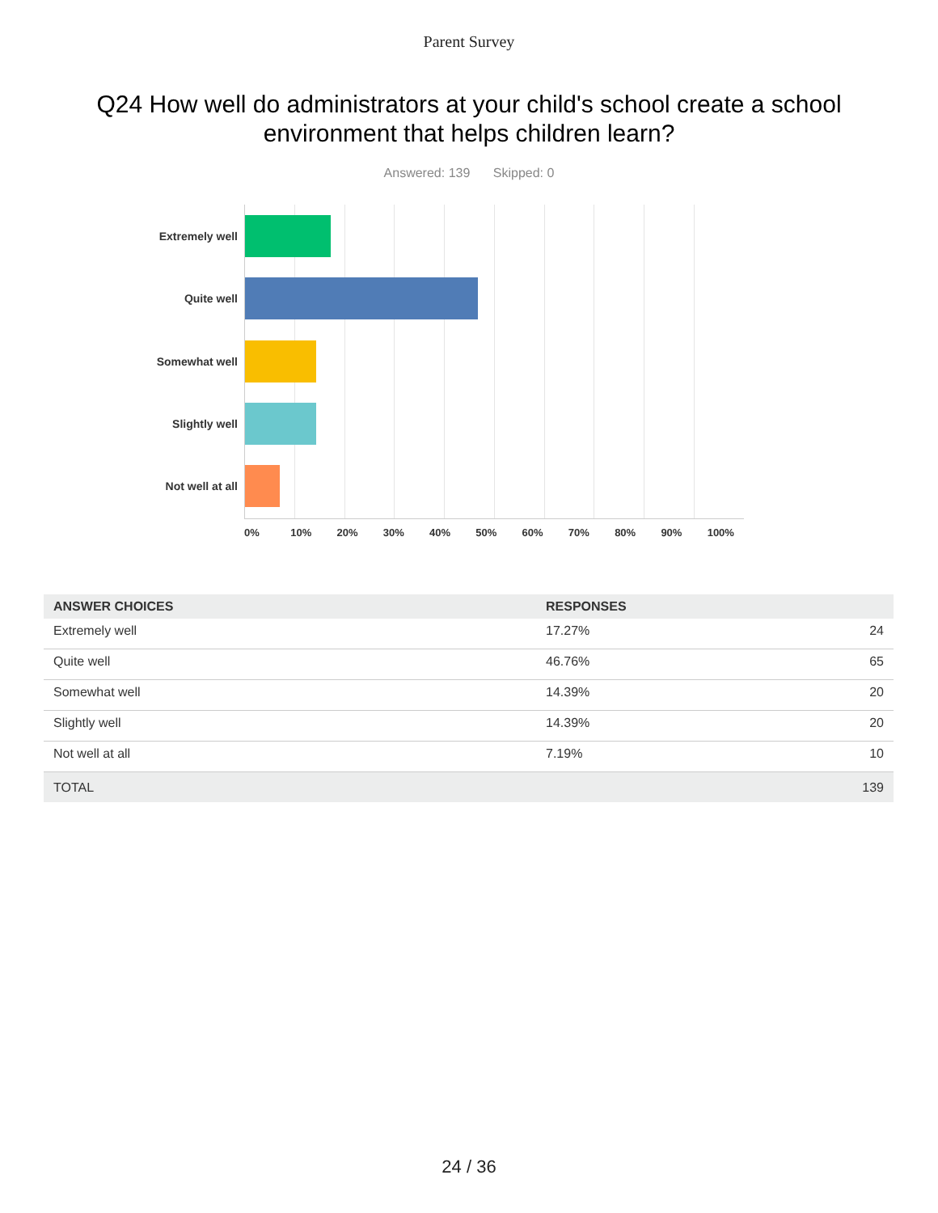Parent Survey
Q24 How well do administrators at your child's school create a school environment that helps children learn?
Answered: 139 Skipped: 0
Extremely well
Quite well
Somewhat well
Slightly well
Not well at all
0% 10% 20% 30% 40% 50% 60% 70% 80% 90% 100%
| ANSWER CHOICES | RESPONSES | |
| --- | --- | --- |
| Extremely well | 17.27% | 24 |
| Quite well | 46.76% | 65 |
| Somewhat well | 14.39% | 20 |
| Slightly well | 14.39% | 20 |
| Not well at all | 7.19% | 10 |
| TOTAL | | 139 |
24 / 36